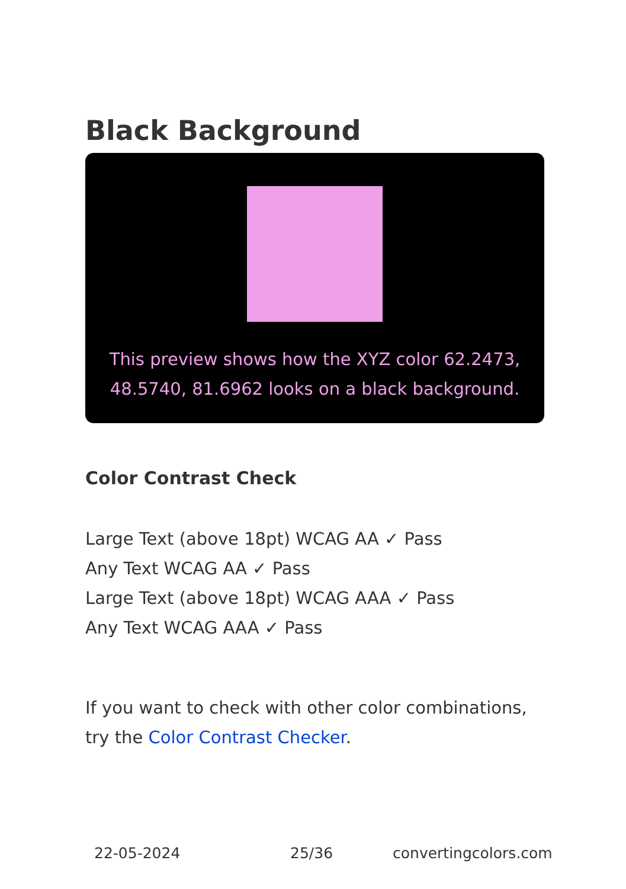Black Background
This preview shows how the XYZ color 62.2473, 48.5740, 81.6962 looks on a black background.
Color Contrast Check
Large Text (above 18pt) WCAG AA ✓ Pass
Any Text WCAG AA ✓ Pass
Large Text (above 18pt) WCAG AAA ✓ Pass
Any Text WCAG AAA ✓ Pass
If you want to check with other color combinations, try the Color Contrast Checker.
22-05-2024 25/36 convertingcolors.com